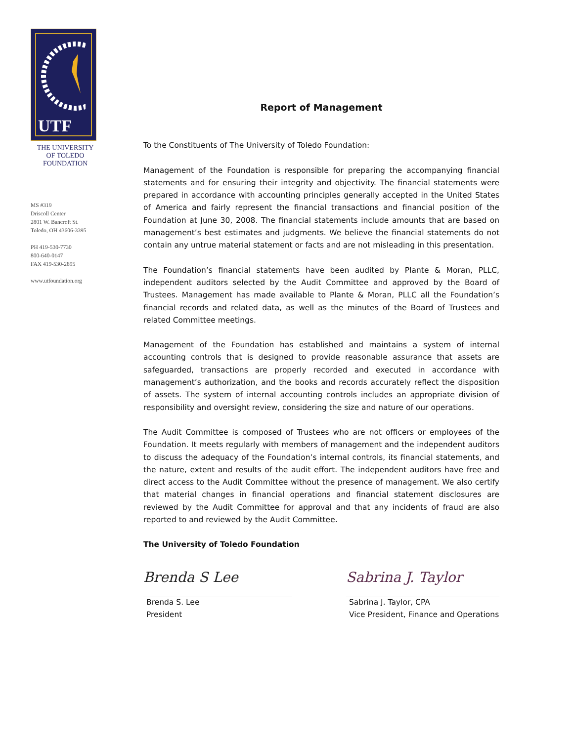UTF
THE UNIVERSITY
OF TOLEDO
FOUNDATION
MS #319
Driscoll Center
2801 W. Bancroft St.
Toledo, OH 43606-3395
PH 419-530-7730
800-640-0147
FAX 419-530-2895
www.utfoundation.org
Report of Management
To the Constituents of The University of Toledo Foundation:
Management of the Foundation is responsible for preparing the accompanying financial statements and for ensuring their integrity and objectivity. The financial statements were prepared in accordance with accounting principles generally accepted in the United States of America and fairly represent the financial transactions and financial position of the Foundation at June 30, 2008. The financial statements include amounts that are based on management’s best estimates and judgments. We believe the financial statements do not contain any untrue material statement or facts and are not misleading in this presentation.
The Foundation’s financial statements have been audited by Plante & Moran, PLLC, independent auditors selected by the Audit Committee and approved by the Board of Trustees. Management has made available to Plante & Moran, PLLC all the Foundation’s financial records and related data, as well as the minutes of the Board of Trustees and related Committee meetings.
Management of the Foundation has established and maintains a system of internal accounting controls that is designed to provide reasonable assurance that assets are safeguarded, transactions are properly recorded and executed in accordance with management’s authorization, and the books and records accurately reflect the disposition of assets. The system of internal accounting controls includes an appropriate division of responsibility and oversight review, considering the size and nature of our operations.
The Audit Committee is composed of Trustees who are not officers or employees of the Foundation. It meets regularly with members of management and the independent auditors to discuss the adequacy of the Foundation’s internal controls, its financial statements, and the nature, extent and results of the audit effort. The independent auditors have free and direct access to the Audit Committee without the presence of management. We also certify that material changes in financial operations and financial statement disclosures are reviewed by the Audit Committee for approval and that any incidents of fraud are also reported to and reviewed by the Audit Committee.
The University of Toledo Foundation
Brenda S Lee
Brenda S. Lee
President
Sabrina J. Taylor
Sabrina J. Taylor, CPA
Vice President, Finance and Operations